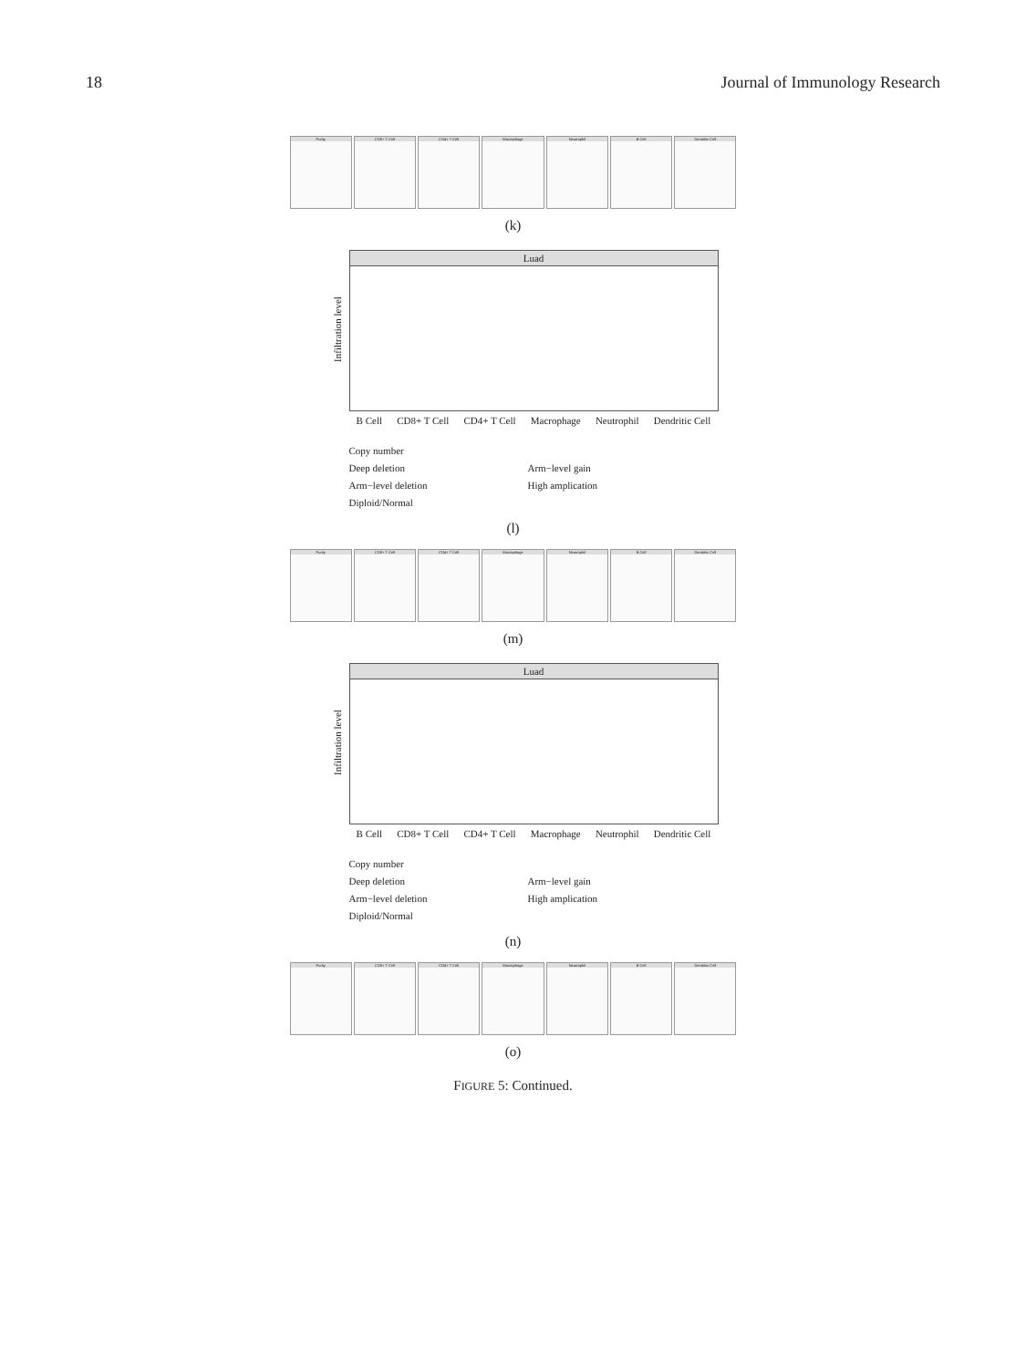18 Journal of Immunology Research
Purity CD8+ T Cell CD4+ T Cell Macrophage Neutrophil B Cell Dendritic Cell
(k)
Luad
Infiltration level
B Cell CD8+ T Cell CD4+ T Cell Macrophage Neutrophil Dendritic Cell
Copy number
Deep deletion
Arm−level deletion
Diploid/Normal
Arm−level gain
High amplication
(l)
Purity CD8+ T Cell CD4+ T Cell Macrophage Neutrophil B Cell Dendritic Cell
(m)
Luad
Infiltration level
B Cell CD8+ T Cell CD4+ T Cell Macrophage Neutrophil Dendritic Cell
Copy number
Deep deletion
Arm−level deletion
Diploid/Normal
Arm−level gain
High amplication
(n)
Purity CD8+ T Cell CD4+ T Cell Macrophage Neutrophil B Cell Dendritic Cell
(o)
FIGURE 5: Continued.